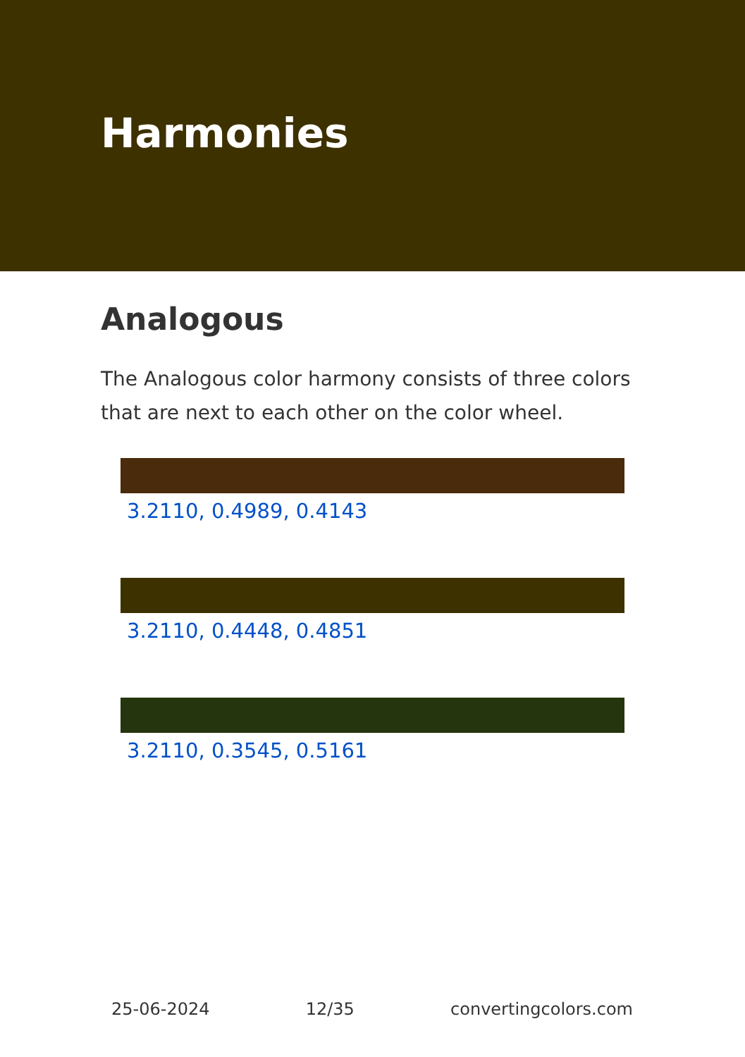Harmonies
Analogous
The Analogous color harmony consists of three colors that are next to each other on the color wheel.
3.2110, 0.4989, 0.4143
3.2110, 0.4448, 0.4851
3.2110, 0.3545, 0.5161
25-06-2024 12/35 convertingcolors.com